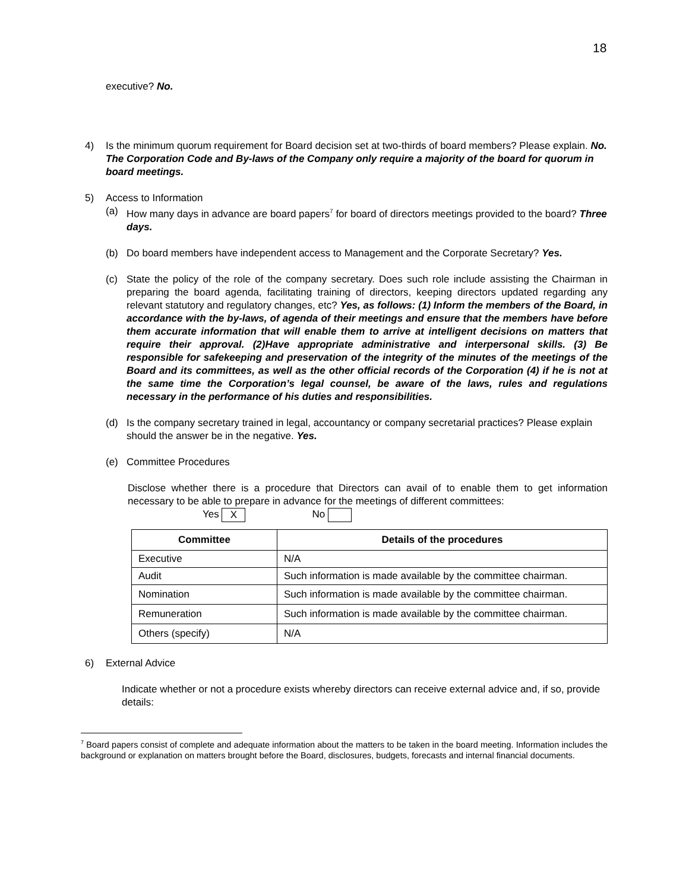18
executive? No.
4) Is the minimum quorum requirement for Board decision set at two-thirds of board members? Please explain. No. The Corporation Code and By-laws of the Company only require a majority of the board for quorum in board meetings.
5) Access to Information
(a) How many days in advance are board papers<sup>7</sup> for board of directors meetings provided to the board? Three days.
(b) Do board members have independent access to Management and the Corporate Secretary? Yes.
(c) State the policy of the role of the company secretary. Does such role include assisting the Chairman in preparing the board agenda, facilitating training of directors, keeping directors updated regarding any relevant statutory and regulatory changes, etc? Yes, as follows: (1) Inform the members of the Board, in accordance with the by-laws, of agenda of their meetings and ensure that the members have before them accurate information that will enable them to arrive at intelligent decisions on matters that require their approval. (2)Have appropriate administrative and interpersonal skills. (3) Be responsible for safekeeping and preservation of the integrity of the minutes of the meetings of the Board and its committees, as well as the other official records of the Corporation (4) if he is not at the same time the Corporation’s legal counsel, be aware of the laws, rules and regulations necessary in the performance of his duties and responsibilities.
(d) Is the company secretary trained in legal, accountancy or company secretarial practices? Please explain should the answer be in the negative. Yes.
(e) Committee Procedures
Disclose whether there is a procedure that Directors can avail of to enable them to get information necessary to be able to prepare in advance for the meetings of different committees:
Yes X No
| Committee | Details of the procedures |
| --- | --- |
| Executive | N/A |
| Audit | Such information is made available by the committee chairman. |
| Nomination | Such information is made available by the committee chairman. |
| Remuneration | Such information is made available by the committee chairman. |
| Others (specify) | N/A |
6) External Advice
Indicate whether or not a procedure exists whereby directors can receive external advice and, if so, provide details:
<sup>7</sup> Board papers consist of complete and adequate information about the matters to be taken in the board meeting. Information includes the background or explanation on matters brought before the Board, disclosures, budgets, forecasts and internal financial documents.